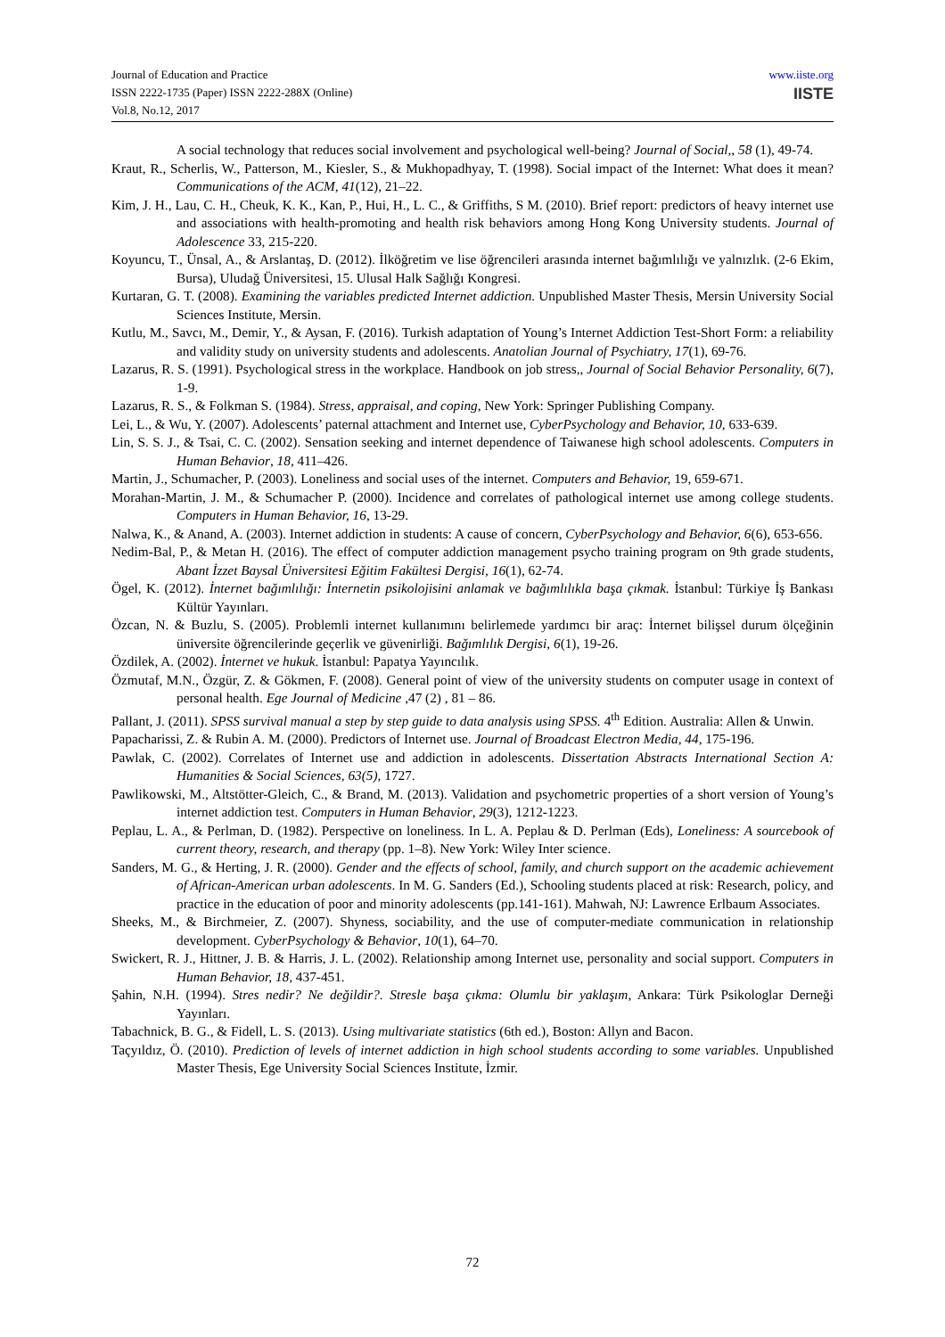www.iiste.org
IISTE
Journal of Education and Practice
ISSN 2222-1735 (Paper) ISSN 2222-288X (Online)
Vol.8, No.12, 2017
A social technology that reduces social involvement and psychological well-being? Journal of Social,, 58 (1), 49-74.
Kraut, R., Scherlis, W., Patterson, M., Kiesler, S., & Mukhopadhyay, T. (1998). Social impact of the Internet: What does it mean? Communications of the ACM, 41(12), 21–22.
Kim, J. H., Lau, C. H., Cheuk, K. K., Kan, P., Hui, H., L. C., & Griffiths, S M. (2010). Brief report: predictors of heavy internet use and associations with health-promoting and health risk behaviors among Hong Kong University students. Journal of Adolescence 33, 215-220.
Koyuncu, T., Ünsal, A., & Arslantaş, D. (2012). İlköğretim ve lise öğrencileri arasında internet bağımlılığı ve yalnızlık. (2-6 Ekim, Bursa), Uludağ Üniversitesi, 15. Ulusal Halk Sağlığı Kongresi.
Kurtaran, G. T. (2008). Examining the variables predicted Internet addiction. Unpublished Master Thesis, Mersin University Social Sciences Institute, Mersin.
Kutlu, M., Savcı, M., Demir, Y., & Aysan, F. (2016). Turkish adaptation of Young’s Internet Addiction Test-Short Form: a reliability and validity study on university students and adolescents. Anatolian Journal of Psychiatry, 17(1), 69-76.
Lazarus, R. S. (1991). Psychological stress in the workplace. Handbook on job stress,, Journal of Social Behavior Personality, 6(7), 1-9.
Lazarus, R. S., & Folkman S. (1984). Stress, appraisal, and coping, New York: Springer Publishing Company.
Lei, L., & Wu, Y. (2007). Adolescents’ paternal attachment and Internet use, CyberPsychology and Behavior, 10, 633-639.
Lin, S. S. J., & Tsai, C. C. (2002). Sensation seeking and internet dependence of Taiwanese high school adolescents. Computers in Human Behavior, 18, 411–426.
Martin, J., Schumacher, P. (2003). Loneliness and social uses of the internet. Computers and Behavior, 19, 659-671.
Morahan-Martin, J. M., & Schumacher P. (2000). Incidence and correlates of pathological internet use among college students. Computers in Human Behavior, 16, 13-29.
Nalwa, K., & Anand, A. (2003). Internet addiction in students: A cause of concern, CyberPsychology and Behavior, 6(6), 653-656.
Nedim-Bal, P., & Metan H. (2016). The effect of computer addiction management psycho training program on 9th grade students, Abant İzzet Baysal Üniversitesi Eğitim Fakültesi Dergisi, 16(1), 62-74.
Ögel, K. (2012). İnternet bağımlılığı: İnternetin psikolojisini anlamak ve bağımlılıkla başa çıkmak. İstanbul: Türkiye İş Bankası Kültür Yayınları.
Özcan, N. & Buzlu, S. (2005). Problemli internet kullanımını belirlemede yardımcı bir araç: İnternet bilişsel durum ölçeğinin üniversite öğrencilerinde geçerlik ve güvenirliği. Bağımlılık Dergisi, 6(1), 19-26.
Özdilek, A. (2002). İnternet ve hukuk. İstanbul: Papatya Yayıncılık.
Özmutaf, M.N., Özgür, Z. & Gökmen, F. (2008). General point of view of the university students on computer usage in context of personal health. Ege Journal of Medicine ,47 (2) , 81 – 86.
Pallant, J. (2011). SPSS survival manual a step by step guide to data analysis using SPSS. 4<sup>th</sup> Edition. Australia: Allen & Unwin.
Papacharissi, Z. & Rubin A. M. (2000). Predictors of Internet use. Journal of Broadcast Electron Media, 44, 175-196.
Pawlak, C. (2002). Correlates of Internet use and addiction in adolescents. Dissertation Abstracts International Section A: Humanities & Social Sciences, 63(5), 1727.
Pawlikowski, M., Altstötter-Gleich, C., & Brand, M. (2013). Validation and psychometric properties of a short version of Young’s internet addiction test. Computers in Human Behavior, 29(3), 1212-1223.
Peplau, L. A., & Perlman, D. (1982). Perspective on loneliness. In L. A. Peplau & D. Perlman (Eds), Loneliness: A sourcebook of current theory, research, and therapy (pp. 1–8). New York: Wiley Inter science.
Sanders, M. G., & Herting, J. R. (2000). Gender and the effects of school, family, and church support on the academic achievement of African-American urban adolescents. In M. G. Sanders (Ed.), Schooling students placed at risk: Research, policy, and practice in the education of poor and minority adolescents (pp.141-161). Mahwah, NJ: Lawrence Erlbaum Associates.
Sheeks, M., & Birchmeier, Z. (2007). Shyness, sociability, and the use of computer-mediate communication in relationship development. CyberPsychology & Behavior, 10(1), 64–70.
Swickert, R. J., Hittner, J. B. & Harris, J. L. (2002). Relationship among Internet use, personality and social support. Computers in Human Behavior, 18, 437-451.
Şahin, N.H. (1994). Stres nedir? Ne değildir?. Stresle başa çıkma: Olumlu bir yaklaşım, Ankara: Türk Psikologlar Derneği Yayınları.
Tabachnick, B. G., & Fidell, L. S. (2013). Using multivariate statistics (6th ed.), Boston: Allyn and Bacon.
Taçyıldız, Ö. (2010). Prediction of levels of internet addiction in high school students according to some variables. Unpublished Master Thesis, Ege University Social Sciences Institute, İzmir.
72